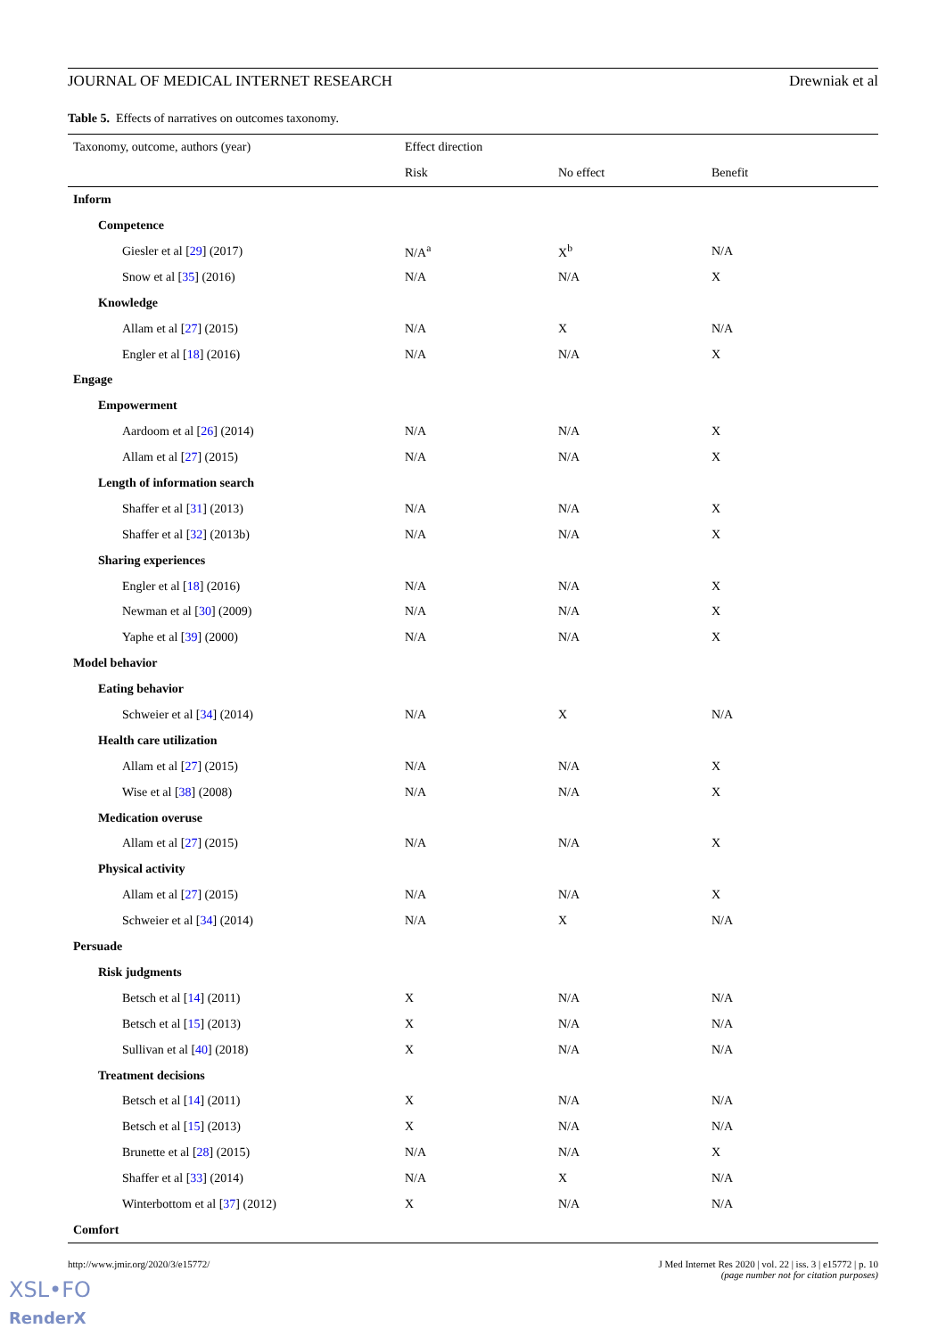JOURNAL OF MEDICAL INTERNET RESEARCH Drewniak et al
Table 5. Effects of narratives on outcomes taxonomy.
| Taxonomy, outcome, authors (year) | Effect direction | | |
| --- | --- | --- | --- |
| | Risk | No effect | Benefit |
| Inform | | | |
| Competence | | | |
| Giesler et al [ 29 ] (2017) | N/A<sup>a</sup> | X<sup>b</sup> | N/A |
| Snow et al [ 35 ] (2016) | N/A | N/A | X |
| Knowledge | | | |
| Allam et al [ 27 ] (2015) | N/A | X | N/A |
| Engler et al [ 18 ] (2016) | N/A | N/A | X |
| Engage | | | |
| Empowerment | | | |
| Aardoom et al [ 26 ] (2014) | N/A | N/A | X |
| Allam et al [ 27 ] (2015) | N/A | N/A | X |
| Length of information search | | | |
| Shaffer et al [ 31 ] (2013) | N/A | N/A | X |
| Shaffer et al [ 32 ] (2013b) | N/A | N/A | X |
| Sharing experiences | | | |
| Engler et al [ 18 ] (2016) | N/A | N/A | X |
| Newman et al [ 30 ] (2009) | N/A | N/A | X |
| Yaphe et al [ 39 ] (2000) | N/A | N/A | X |
| Model behavior | | | |
| Eating behavior | | | |
| Schweier et al [ 34 ] (2014) | N/A | X | N/A |
| Health care utilization | | | |
| Allam et al [ 27 ] (2015) | N/A | N/A | X |
| Wise et al [ 38 ] (2008) | N/A | N/A | X |
| Medication overuse | | | |
| Allam et al [ 27 ] (2015) | N/A | N/A | X |
| Physical activity | | | |
| Allam et al [ 27 ] (2015) | N/A | N/A | X |
| Schweier et al [ 34 ] (2014) | N/A | X | N/A |
| Persuade | | | |
| Risk judgments | | | |
| Betsch et al [ 14 ] (2011) | X | N/A | N/A |
| Betsch et al [ 15 ] (2013) | X | N/A | N/A |
| Sullivan et al [ 40 ] (2018) | X | N/A | N/A |
| Treatment decisions | | | |
| Betsch et al [ 14 ] (2011) | X | N/A | N/A |
| Betsch et al [ 15 ] (2013) | X | N/A | N/A |
| Brunette et al [ 28 ] (2015) | N/A | N/A | X |
| Shaffer et al [ 33 ] (2014) | N/A | X | N/A |
| Winterbottom et al [ 37 ] (2012) | X | N/A | N/A |
| Comfort | | | |
http://www.jmir.org/2020/3/e15772/ J Med Internet Res 2020 | vol. 22 | iss. 3 | e15772 | p. 10
(page number not for citation purposes)
XSL•FO
RenderX